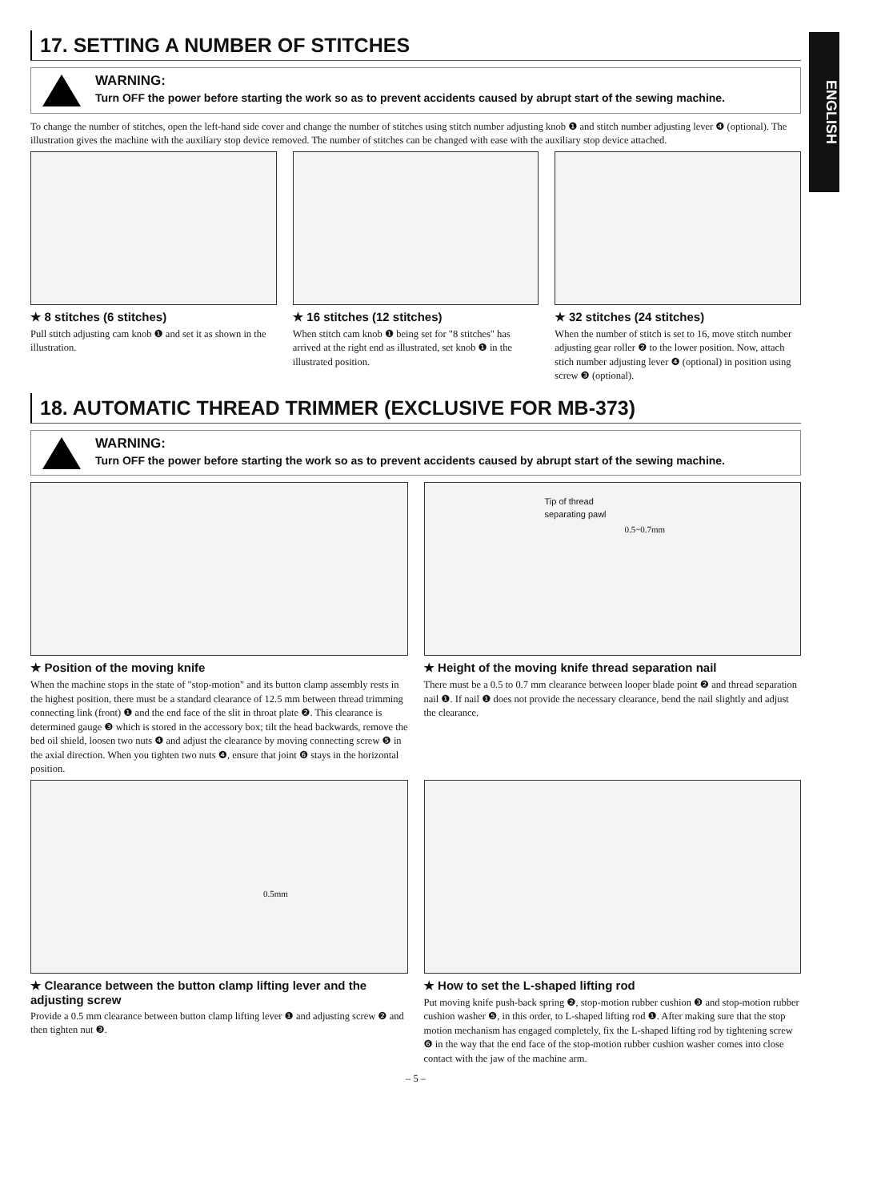ENGLISH
17. SETTING A NUMBER OF STITCHES
WARNING:
Turn OFF the power before starting the work so as to prevent accidents caused by abrupt start of the sewing machine.
To change the number of stitches, open the left-hand side cover and change the number of stitches using stitch number adjusting knob ❶ and stitch number adjusting lever ❹ (optional). The illustration gives the machine with the auxiliary stop device removed. The number of stitches can be changed with ease with the auxiliary stop device attached.
★ 8 stitches (6 stitches)
Pull stitch adjusting cam knob ❶ and set it as shown in the illustration.
★ 16 stitches (12 stitches)
When stitch cam knob ❶ being set for "8 stitches" has arrived at the right end as illustrated, set knob ❶ in the illustrated position.
★ 32 stitches (24 stitches)
When the number of stitch is set to 16, move stitch number adjusting gear roller ❷ to the lower position. Now, attach stich number adjusting lever ❹ (optional) in position using screw ❸ (optional).
18. AUTOMATIC THREAD TRIMMER (EXCLUSIVE FOR MB-373)
WARNING:
Turn OFF the power before starting the work so as to prevent accidents caused by abrupt start of the sewing machine.
★ Position of the moving knife
When the machine stops in the state of "stop-motion" and its button clamp assembly rests in the highest position, there must be a standard clearance of 12.5 mm between thread trimming connecting link (front) ❶ and the end face of the slit in throat plate ❷. This clearance is determined gauge ❸ which is stored in the accessory box; tilt the head backwards, remove the bed oil shield, loosen two nuts ❹ and adjust the clearance by moving connecting screw ❺ in the axial direction. When you tighten two nuts ❹, ensure that joint ❻ stays in the horizontal position.
Tip of thread
separating pawl
0.5~0.7mm
★ Height of the moving knife thread separation nail
There must be a 0.5 to 0.7 mm clearance between looper blade point ❷ and thread separation nail ❶. If nail ❶ does not provide the necessary clearance, bend the nail slightly and adjust the clearance.
0.5mm
★ Clearance between the button clamp lifting lever and the adjusting screw
Provide a 0.5 mm clearance between button clamp lifting lever ❶ and adjusting screw ❷ and then tighten nut ❸.
★ How to set the L-shaped lifting rod
Put moving knife push-back spring ❷, stop-motion rubber cushion ❸ and stop-motion rubber cushion washer ❺, in this order, to L-shaped lifting rod ❶. After making sure that the stop motion mechanism has engaged completely, fix the L-shaped lifting rod by tightening screw ❻ in the way that the end face of the stop-motion rubber cushion washer comes into close contact with the jaw of the machine arm.
– 5 –